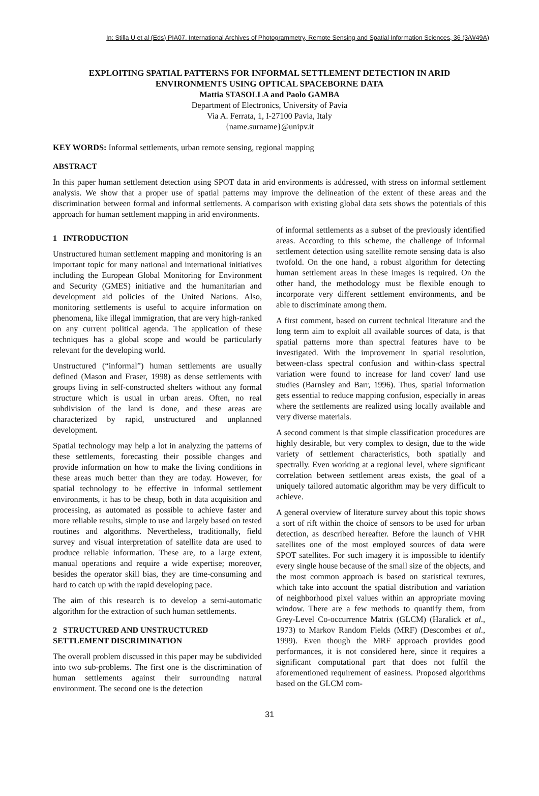In: Stilla U et al (Eds) PIA07. International Archives of Photogrammetry, Remote Sensing and Spatial Information Sciences, 36 (3/W49A)
EXPLOITING SPATIAL PATTERNS FOR INFORMAL SETTLEMENT DETECTION IN ARID
ENVIRONMENTS USING OPTICAL SPACEBORNE DATA
Mattia STASOLLA and Paolo GAMBA
Department of Electronics, University of Pavia
Via A. Ferrata, 1, I-27100 Pavia, Italy
{name.surname}@unipv.it
KEY WORDS: Informal settlements, urban remote sensing, regional mapping
ABSTRACT
In this paper human settlement detection using SPOT data in arid environments is addressed, with stress on informal settlement analysis. We show that a proper use of spatial patterns may improve the delineation of the extent of these areas and the discrimination between formal and informal settlements. A comparison with existing global data sets shows the potentials of this approach for human settlement mapping in arid environments.
1 INTRODUCTION
Unstructured human settlement mapping and monitoring is an important topic for many national and international initiatives including the European Global Monitoring for Environment and Security (GMES) initiative and the humanitarian and development aid policies of the United Nations. Also, monitoring settlements is useful to acquire information on phenomena, like illegal immigration, that are very high-ranked on any current political agenda. The application of these techniques has a global scope and would be particularly relevant for the developing world.
Unstructured (“informal”) human settlements are usually defined (Mason and Fraser, 1998) as dense settlements with groups living in self-constructed shelters without any formal structure which is usual in urban areas. Often, no real subdivision of the land is done, and these areas are characterized by rapid, unstructured and unplanned development.
Spatial technology may help a lot in analyzing the patterns of these settlements, forecasting their possible changes and provide information on how to make the living conditions in these areas much better than they are today. However, for spatial technology to be effective in informal settlement environments, it has to be cheap, both in data acquisition and processing, as automated as possible to achieve faster and more reliable results, simple to use and largely based on tested routines and algorithms. Nevertheless, traditionally, field survey and visual interpretation of satellite data are used to produce reliable information. These are, to a large extent, manual operations and require a wide expertise; moreover, besides the operator skill bias, they are time-consuming and hard to catch up with the rapid developing pace.
The aim of this research is to develop a semi-automatic algorithm for the extraction of such human settlements.
2 STRUCTURED AND UNSTRUCTURED SETTLEMENT DISCRIMINATION
The overall problem discussed in this paper may be subdivided into two sub-problems. The first one is the discrimination of human settlements against their surrounding natural environment. The second one is the detection
of informal settlements as a subset of the previously identified areas. According to this scheme, the challenge of informal settlement detection using satellite remote sensing data is also twofold. On the one hand, a robust algorithm for detecting human settlement areas in these images is required. On the other hand, the methodology must be flexible enough to incorporate very different settlement environments, and be able to discriminate among them.
A first comment, based on current technical literature and the long term aim to exploit all available sources of data, is that spatial patterns more than spectral features have to be investigated. With the improvement in spatial resolution, between-class spectral confusion and within-class spectral variation were found to increase for land cover/ land use studies (Barnsley and Barr, 1996). Thus, spatial information gets essential to reduce mapping confusion, especially in areas where the settlements are realized using locally available and very diverse materials.
A second comment is that simple classification procedures are highly desirable, but very complex to design, due to the wide variety of settlement characteristics, both spatially and spectrally. Even working at a regional level, where significant correlation between settlement areas exists, the goal of a uniquely tailored automatic algorithm may be very difficult to achieve.
A general overview of literature survey about this topic shows a sort of rift within the choice of sensors to be used for urban detection, as described hereafter. Before the launch of VHR satellites one of the most employed sources of data were SPOT satellites. For such imagery it is impossible to identify every single house because of the small size of the objects, and the most common approach is based on statistical textures, which take into account the spatial distribution and variation of neighborhood pixel values within an appropriate moving window. There are a few methods to quantify them, from Grey-Level Co-occurrence Matrix (GLCM) (Haralick et al., 1973) to Markov Random Fields (MRF) (Descombes et al., 1999). Even though the MRF approach provides good performances, it is not considered here, since it requires a significant computational part that does not fulfil the aforementioned requirement of easiness. Proposed algorithms based on the GLCM com-
31